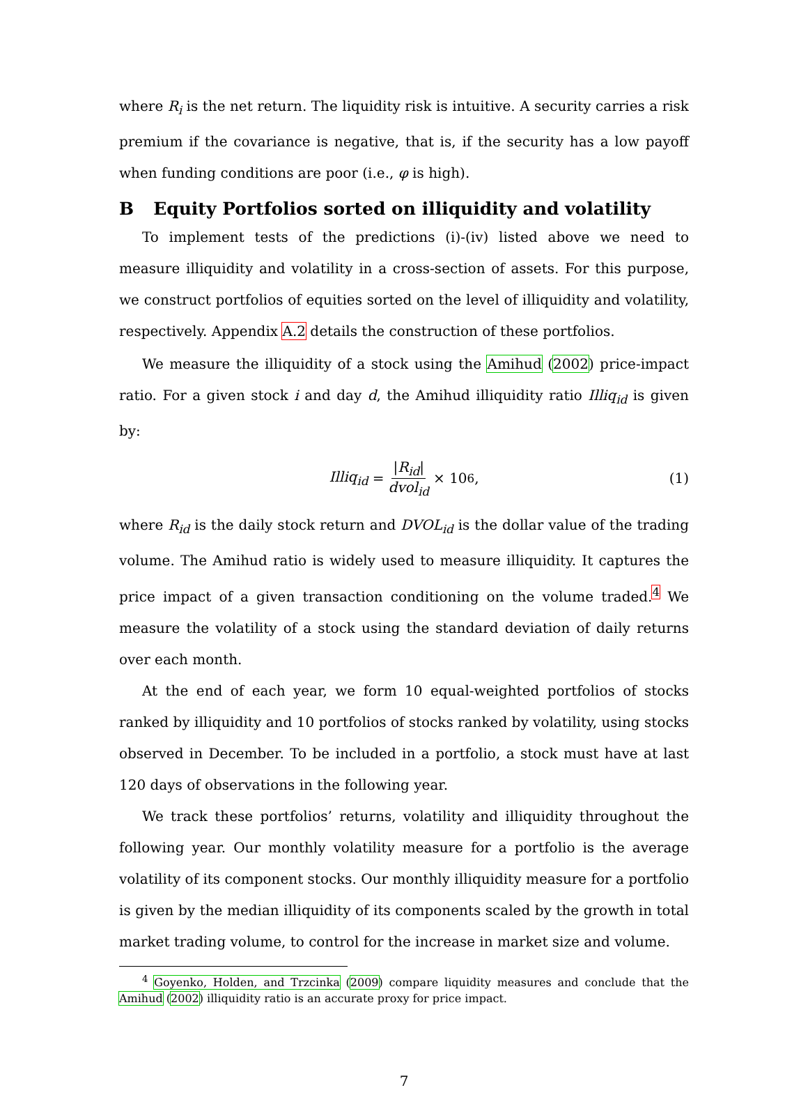where R<sub>i</sub> is the net return. The liquidity risk is intuitive. A security carries a risk premium if the covariance is negative, that is, if the security has a low payoff when funding conditions are poor (i.e., φ is high).
B Equity Portfolios sorted on illiquidity and volatility
To implement tests of the predictions (i)-(iv) listed above we need to measure illiquidity and volatility in a cross-section of assets. For this purpose, we construct portfolios of equities sorted on the level of illiquidity and volatility, respectively. Appendix A.2 details the construction of these portfolios.
We measure the illiquidity of a stock using the Amihud (2002) price-impact ratio. For a given stock i and day d, the Amihud illiquidity ratio Illiq<sub>id</sub> is given by:
Illiq<sub>id</sub> = |R<sub>id</sub>| dvol<sub>id</sub> × 10<sup>6</sup>, (1)
where R<sub>id</sub> is the daily stock return and DVOL<sub>id</sub> is the dollar value of the trading volume. The Amihud ratio is widely used to measure illiquidity. It captures the price impact of a given transaction conditioning on the volume traded.<sup>4</sup> We measure the volatility of a stock using the standard deviation of daily returns over each month.
At the end of each year, we form 10 equal-weighted portfolios of stocks ranked by illiquidity and 10 portfolios of stocks ranked by volatility, using stocks observed in December. To be included in a portfolio, a stock must have at last 120 days of observations in the following year.
We track these portfolios’ returns, volatility and illiquidity throughout the following year. Our monthly volatility measure for a portfolio is the average volatility of its component stocks. Our monthly illiquidity measure for a portfolio is given by the median illiquidity of its components scaled by the growth in total market trading volume, to control for the increase in market size and volume.
<sup>4</sup> Goyenko, Holden, and Trzcinka (2009) compare liquidity measures and conclude that the Amihud (2002) illiquidity ratio is an accurate proxy for price impact.
7